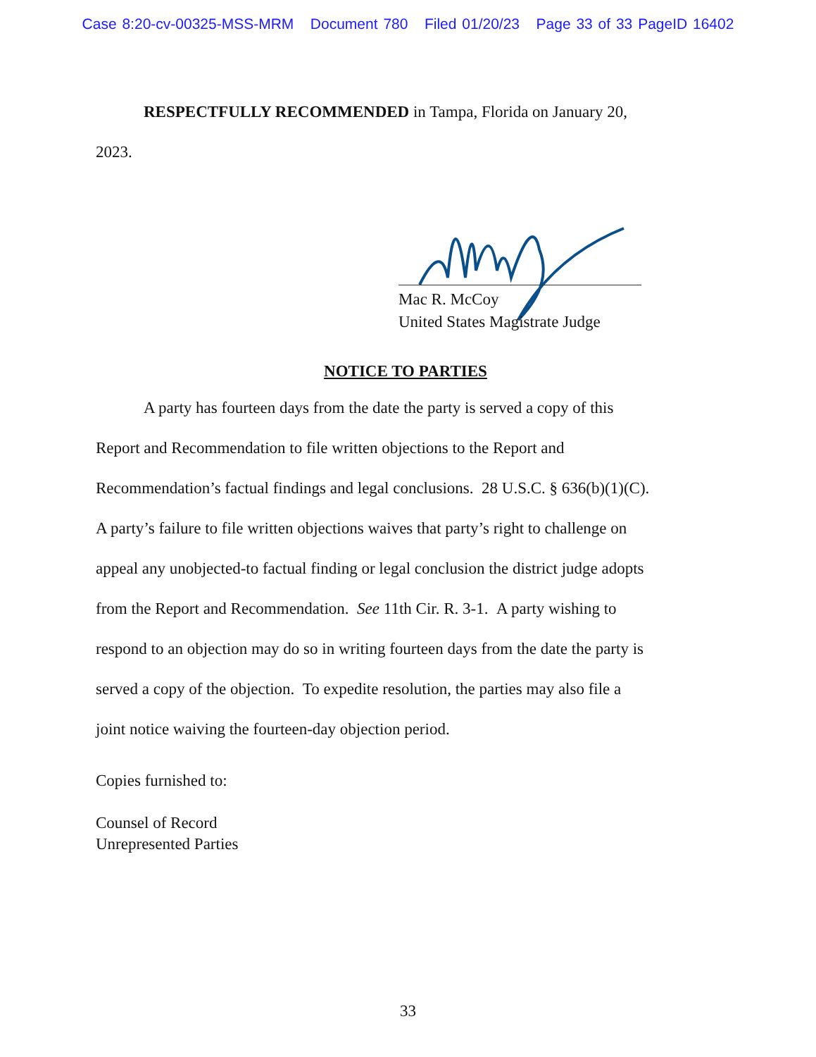Case 8:20-cv-00325-MSS-MRM Document 780 Filed 01/20/23 Page 33 of 33 PageID 16402
RESPECTFULLY RECOMMENDED in Tampa, Florida on January 20,
2023.
Mac R. McCoy
United States Magistrate Judge
NOTICE TO PARTIES
A party has fourteen days from the date the party is served a copy of this
Report and Recommendation to file written objections to the Report and
Recommendation’s factual findings and legal conclusions. 28 U.S.C. § 636(b)(1)(C).
A party’s failure to file written objections waives that party’s right to challenge on
appeal any unobjected-to factual finding or legal conclusion the district judge adopts
from the Report and Recommendation. See 11th Cir. R. 3-1. A party wishing to
respond to an objection may do so in writing fourteen days from the date the party is
served a copy of the objection. To expedite resolution, the parties may also file a
joint notice waiving the fourteen-day objection period.
Copies furnished to:
Counsel of Record
Unrepresented Parties
33